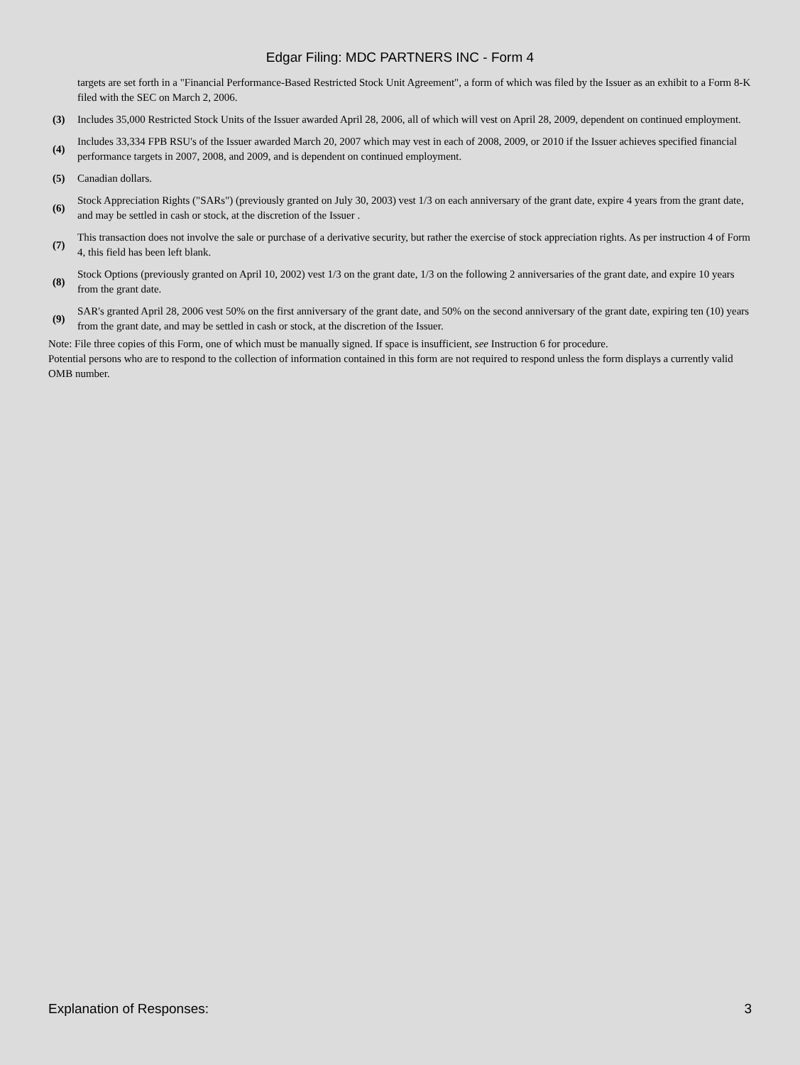Edgar Filing: MDC PARTNERS INC - Form 4
targets are set forth in a "Financial Performance-Based Restricted Stock Unit Agreement", a form of which was filed by the Issuer as an exhibit to a Form 8-K filed with the SEC on March 2, 2006.
(3)
Includes 35,000 Restricted Stock Units of the Issuer awarded April 28, 2006, all of which will vest on April 28, 2009, dependent on continued employment.
(4)
Includes 33,334 FPB RSU's of the Issuer awarded March 20, 2007 which may vest in each of 2008, 2009, or 2010 if the Issuer achieves specified financial performance targets in 2007, 2008, and 2009, and is dependent on continued employment.
(5) Canadian dollars.
(6)
Stock Appreciation Rights ("SARs") (previously granted on July 30, 2003) vest 1/3 on each anniversary of the grant date, expire 4 years from the grant date, and may be settled in cash or stock, at the discretion of the Issuer .
(7)
This transaction does not involve the sale or purchase of a derivative security, but rather the exercise of stock appreciation rights. As per instruction 4 of Form 4, this field has been left blank.
(8)
Stock Options (previously granted on April 10, 2002) vest 1/3 on the grant date, 1/3 on the following 2 anniversaries of the grant date, and expire 10 years from the grant date.
(9)
SAR's granted April 28, 2006 vest 50% on the first anniversary of the grant date, and 50% on the second anniversary of the grant date, expiring ten (10) years from the grant date, and may be settled in cash or stock, at the discretion of the Issuer.
Note: File three copies of this Form, one of which must be manually signed. If space is insufficient, see Instruction 6 for procedure.
Potential persons who are to respond to the collection of information contained in this form are not required to respond unless the form displays a currently valid OMB number.
Explanation of Responses: 3